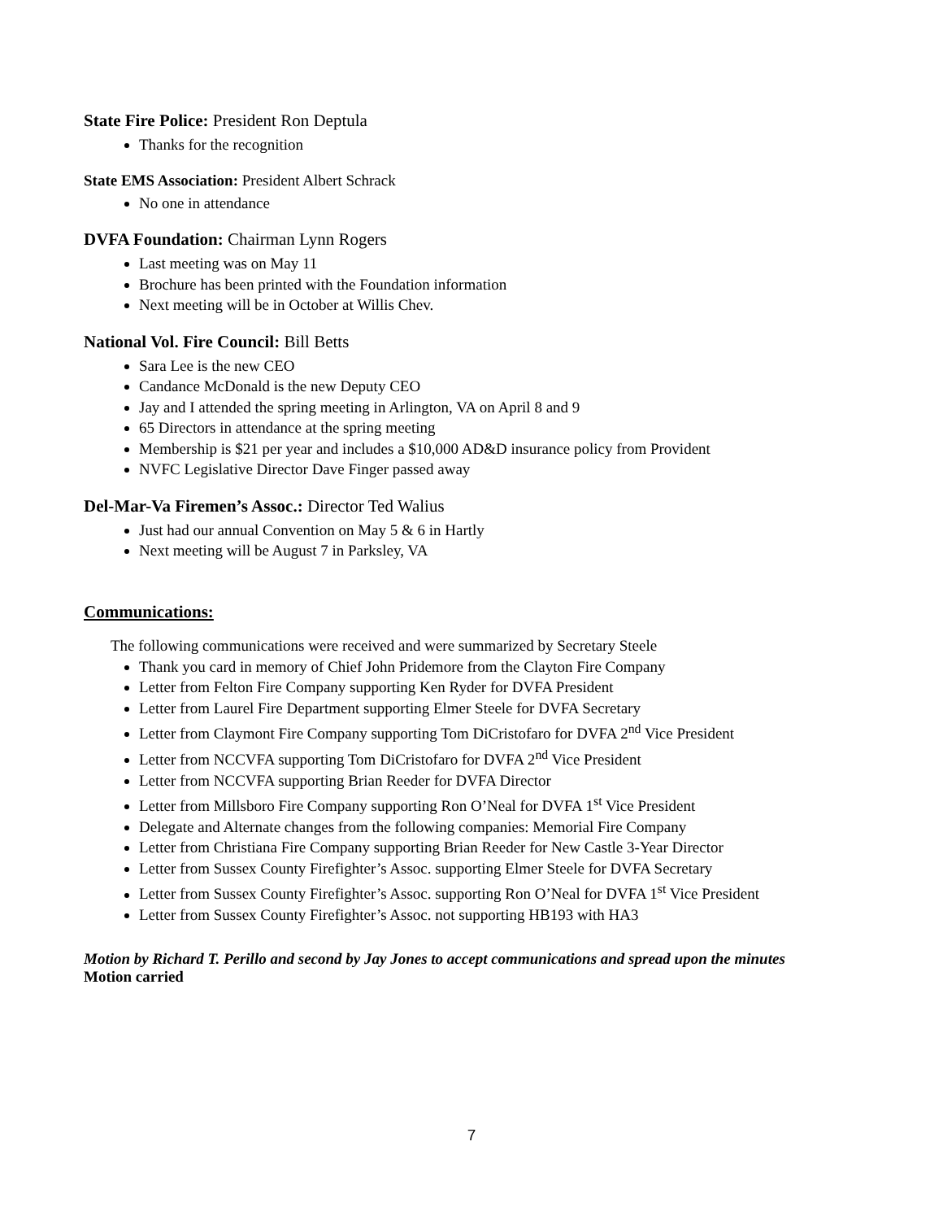State Fire Police: President Ron Deptula
Thanks for the recognition
State EMS Association: President Albert Schrack
No one in attendance
DVFA Foundation: Chairman Lynn Rogers
Last meeting was on May 11
Brochure has been printed with the Foundation information
Next meeting will be in October at Willis Chev.
National Vol. Fire Council: Bill Betts
Sara Lee is the new CEO
Candance McDonald is the new Deputy CEO
Jay and I attended the spring meeting in Arlington, VA on April 8 and 9
65 Directors in attendance at the spring meeting
Membership is $21 per year and includes a $10,000 AD&D insurance policy from Provident
NVFC Legislative Director Dave Finger passed away
Del-Mar-Va Firemen’s Assoc.: Director Ted Walius
Just had our annual Convention on May 5 & 6 in Hartly
Next meeting will be August 7 in Parksley, VA
Communications:
The following communications were received and were summarized by Secretary Steele
Thank you card in memory of Chief John Pridemore from the Clayton Fire Company
Letter from Felton Fire Company supporting Ken Ryder for DVFA President
Letter from Laurel Fire Department supporting Elmer Steele for DVFA Secretary
Letter from Claymont Fire Company supporting Tom DiCristofaro for DVFA 2<sup>nd</sup> Vice President
Letter from NCCVFA supporting Tom DiCristofaro for DVFA 2<sup>nd</sup> Vice President
Letter from NCCVFA supporting Brian Reeder for DVFA Director
Letter from Millsboro Fire Company supporting Ron O’Neal for DVFA 1<sup>st</sup> Vice President
Delegate and Alternate changes from the following companies: Memorial Fire Company
Letter from Christiana Fire Company supporting Brian Reeder for New Castle 3-Year Director
Letter from Sussex County Firefighter’s Assoc. supporting Elmer Steele for DVFA Secretary
Letter from Sussex County Firefighter’s Assoc. supporting Ron O’Neal for DVFA 1<sup>st</sup> Vice President
Letter from Sussex County Firefighter’s Assoc. not supporting HB193 with HA3
Motion by Richard T. Perillo and second by Jay Jones to accept communications and spread upon the minutes
Motion carried
7